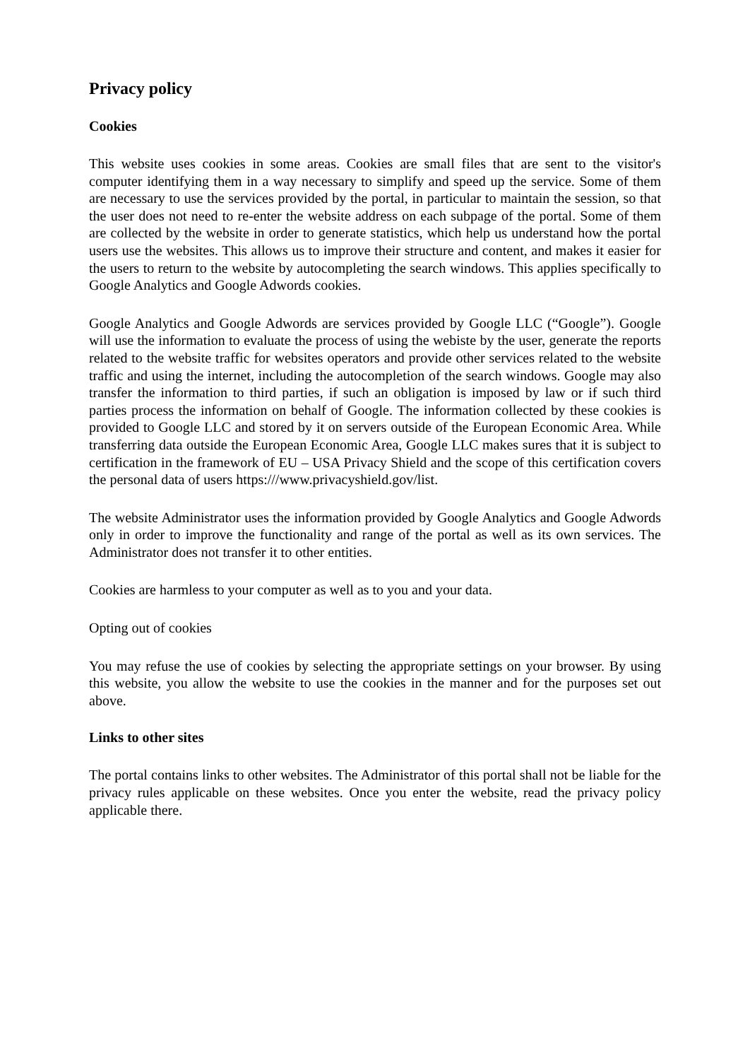Privacy policy
Cookies
This website uses cookies in some areas. Cookies are small files that are sent to the visitor's computer identifying them in a way necessary to simplify and speed up the service. Some of them are necessary to use the services provided by the portal, in particular to maintain the session, so that the user does not need to re-enter the website address on each subpage of the portal. Some of them are collected by the website in order to generate statistics, which help us understand how the portal users use the websites. This allows us to improve their structure and content, and makes it easier for the users to return to the website by autocompleting the search windows. This applies specifically to Google Analytics and Google Adwords cookies.
Google Analytics and Google Adwords are services provided by Google LLC (“Google”). Google will use the information to evaluate the process of using the webiste by the user, generate the reports related to the website traffic for websites operators and provide other services related to the website traffic and using the internet, including the autocompletion of the search windows. Google may also transfer the information to third parties, if such an obligation is imposed by law or if such third parties process the information on behalf of Google. The information collected by these cookies is provided to Google LLC and stored by it on servers outside of the European Economic Area. While transferring data outside the European Economic Area, Google LLC makes sures that it is subject to certification in the framework of EU – USA Privacy Shield and the scope of this certification covers the personal data of users https:///www.privacyshield.gov/list.
The website Administrator uses the information provided by Google Analytics and Google Adwords only in order to improve the functionality and range of the portal as well as its own services. The Administrator does not transfer it to other entities.
Cookies are harmless to your computer as well as to you and your data.
Opting out of cookies
You may refuse the use of cookies by selecting the appropriate settings on your browser. By using this website, you allow the website to use the cookies in the manner and for the purposes set out above.
Links to other sites
The portal contains links to other websites. The Administrator of this portal shall not be liable for the privacy rules applicable on these websites. Once you enter the website, read the privacy policy applicable there.